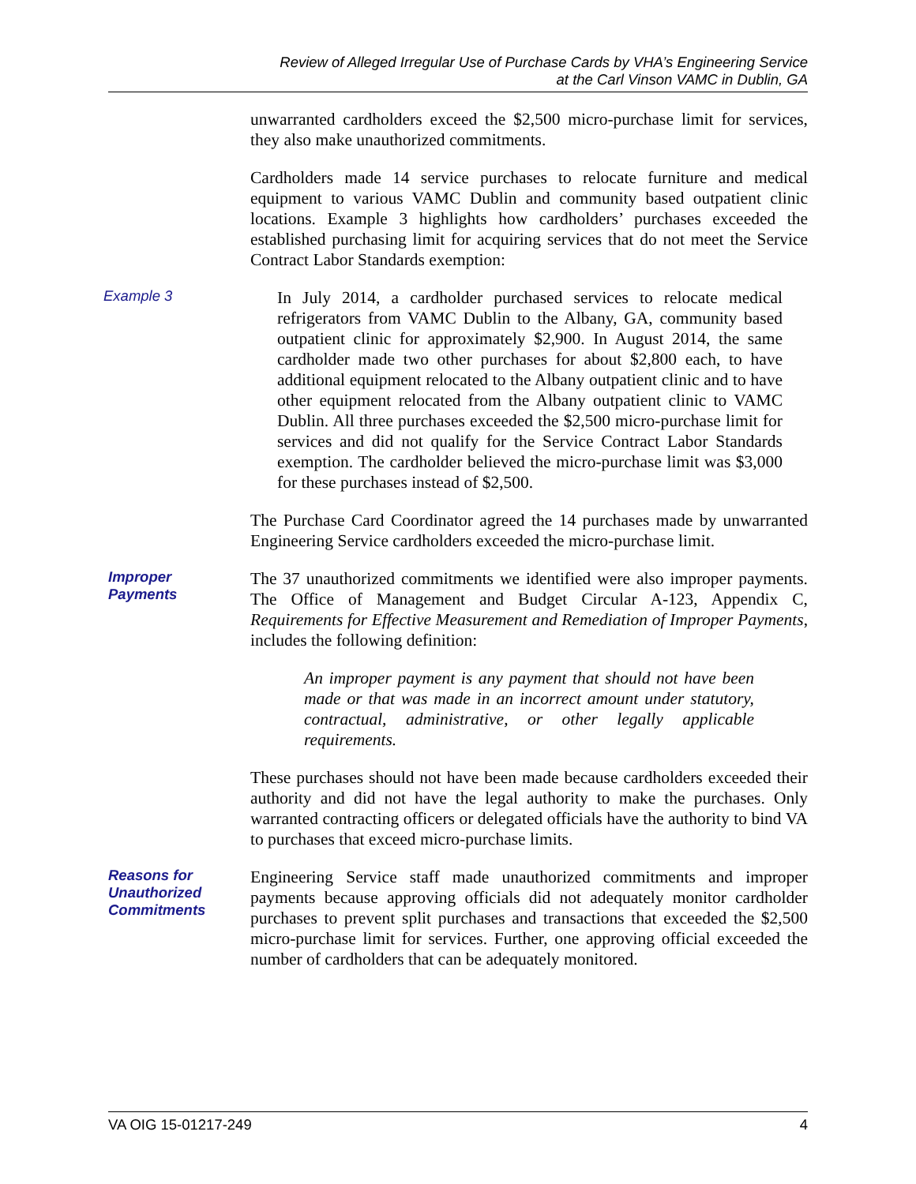Review of Alleged Irregular Use of Purchase Cards by VHA’s Engineering Service
at the Carl Vinson VAMC in Dublin, GA
unwarranted cardholders exceed the $2,500 micro-purchase limit for services, they also make unauthorized commitments.
Cardholders made 14 service purchases to relocate furniture and medical equipment to various VAMC Dublin and community based outpatient clinic locations. Example 3 highlights how cardholders’ purchases exceeded the established purchasing limit for acquiring services that do not meet the Service Contract Labor Standards exemption:
Example 3
In July 2014, a cardholder purchased services to relocate medical refrigerators from VAMC Dublin to the Albany, GA, community based outpatient clinic for approximately $2,900. In August 2014, the same cardholder made two other purchases for about $2,800 each, to have additional equipment relocated to the Albany outpatient clinic and to have other equipment relocated from the Albany outpatient clinic to VAMC Dublin. All three purchases exceeded the $2,500 micro-purchase limit for services and did not qualify for the Service Contract Labor Standards exemption. The cardholder believed the micro-purchase limit was $3,000 for these purchases instead of $2,500.
The Purchase Card Coordinator agreed the 14 purchases made by unwarranted Engineering Service cardholders exceeded the micro-purchase limit.
Improper
Payments
The 37 unauthorized commitments we identified were also improper payments. The Office of Management and Budget Circular A-123, Appendix C, Requirements for Effective Measurement and Remediation of Improper Payments, includes the following definition:
An improper payment is any payment that should not have been made or that was made in an incorrect amount under statutory, contractual, administrative, or other legally applicable requirements.
These purchases should not have been made because cardholders exceeded their authority and did not have the legal authority to make the purchases. Only warranted contracting officers or delegated officials have the authority to bind VA to purchases that exceed micro-purchase limits.
Reasons for
Unauthorized
Commitments
Engineering Service staff made unauthorized commitments and improper payments because approving officials did not adequately monitor cardholder purchases to prevent split purchases and transactions that exceeded the $2,500 micro-purchase limit for services. Further, one approving official exceeded the number of cardholders that can be adequately monitored.
VA OIG 15-01217-249 4